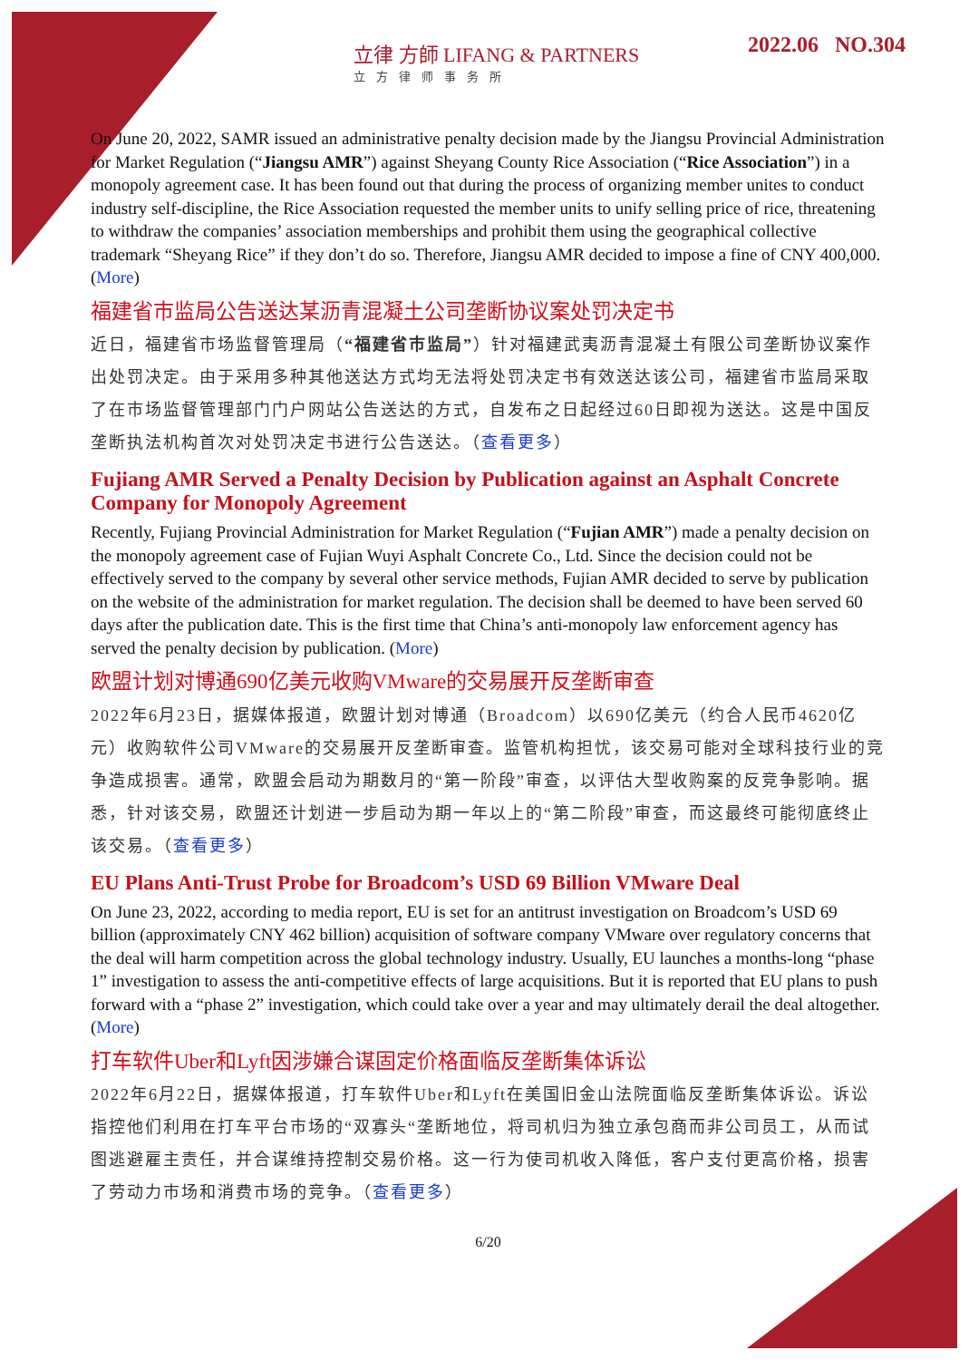立律 方師 LIFANG & PARTNERS
立方律师事务所
2022.06 NO.304
On June 20, 2022, SAMR issued an administrative penalty decision made by the Jiangsu Provincial Administration for Market Regulation (“Jiangsu AMR”) against Sheyang County Rice Association (“Rice Association”) in a monopoly agreement case. It has been found out that during the process of organizing member unites to conduct industry self-discipline, the Rice Association requested the member units to unify selling price of rice, threatening to withdraw the companies’ association memberships and prohibit them using the geographical collective trademark “Sheyang Rice” if they don’t do so. Therefore, Jiangsu AMR decided to impose a fine of CNY 400,000. (More)
福建省市监局公告送达某沥青混凝土公司垄断协议案处罚决定书
近日，福建省市场监督管理局（“福建省市监局”）针对福建武夷沥青混凝土有限公司垄断协议案作出处罚决定。由于采用多种其他送达方式均无法将处罚决定书有效送达该公司，福建省市监局采取了在市场监督管理部门门户网站公告送达的方式，自发布之日起经过60日即视为送达。这是中国反垄断执法机构首次对处罚决定书进行公告送达。（查看更多）
Fujiang AMR Served a Penalty Decision by Publication against an Asphalt Concrete Company for Monopoly Agreement
Recently, Fujiang Provincial Administration for Market Regulation (“Fujian AMR”) made a penalty decision on the monopoly agreement case of Fujian Wuyi Asphalt Concrete Co., Ltd. Since the decision could not be effectively served to the company by several other service methods, Fujian AMR decided to serve by publication on the website of the administration for market regulation. The decision shall be deemed to have been served 60 days after the publication date. This is the first time that China’s anti-monopoly law enforcement agency has served the penalty decision by publication. (More)
欧盟计划对博通690亿美元收购VMware的交易展开反垄断审查
2022年6月23日，据媒体报道，欧盟计划对博通（Broadcom）以690亿美元（约合人民币4620亿元）收购软件公司VMware的交易展开反垄断审查。监管机构担忧，该交易可能对全球科技行业的竞争造成损害。通常，欧盟会启动为期数月的“第一阶段”审查，以评估大型收购案的反竞争影响。据悉，针对该交易，欧盟还计划进一步启动为期一年以上的“第二阶段”审查，而这最终可能彻底终止该交易。（查看更多）
EU Plans Anti-Trust Probe for Broadcom’s USD 69 Billion VMware Deal
On June 23, 2022, according to media report, EU is set for an antitrust investigation on Broadcom’s USD 69 billion (approximately CNY 462 billion) acquisition of software company VMware over regulatory concerns that the deal will harm competition across the global technology industry. Usually, EU launches a months-long “phase 1” investigation to assess the anti-competitive effects of large acquisitions. But it is reported that EU plans to push forward with a “phase 2” investigation, which could take over a year and may ultimately derail the deal altogether. (More)
打车软件Uber和Lyft因涉嫌合谋固定价格面临反垄断集体诉讼
2022年6月22日，据媒体报道，打车软件Uber和Lyft在美国旧金山法院面临反垄断集体诉讼。诉讼指控他们利用在打车平台市场的“双寡头“垄断地位，将司机归为独立承包商而非公司员工，从而试图逃避雇主责任，并合谋维持控制交易价格。这一行为使司机收入降低，客户支付更高价格，损害了劳动力市场和消费市场的竞争。（查看更多）
6/20